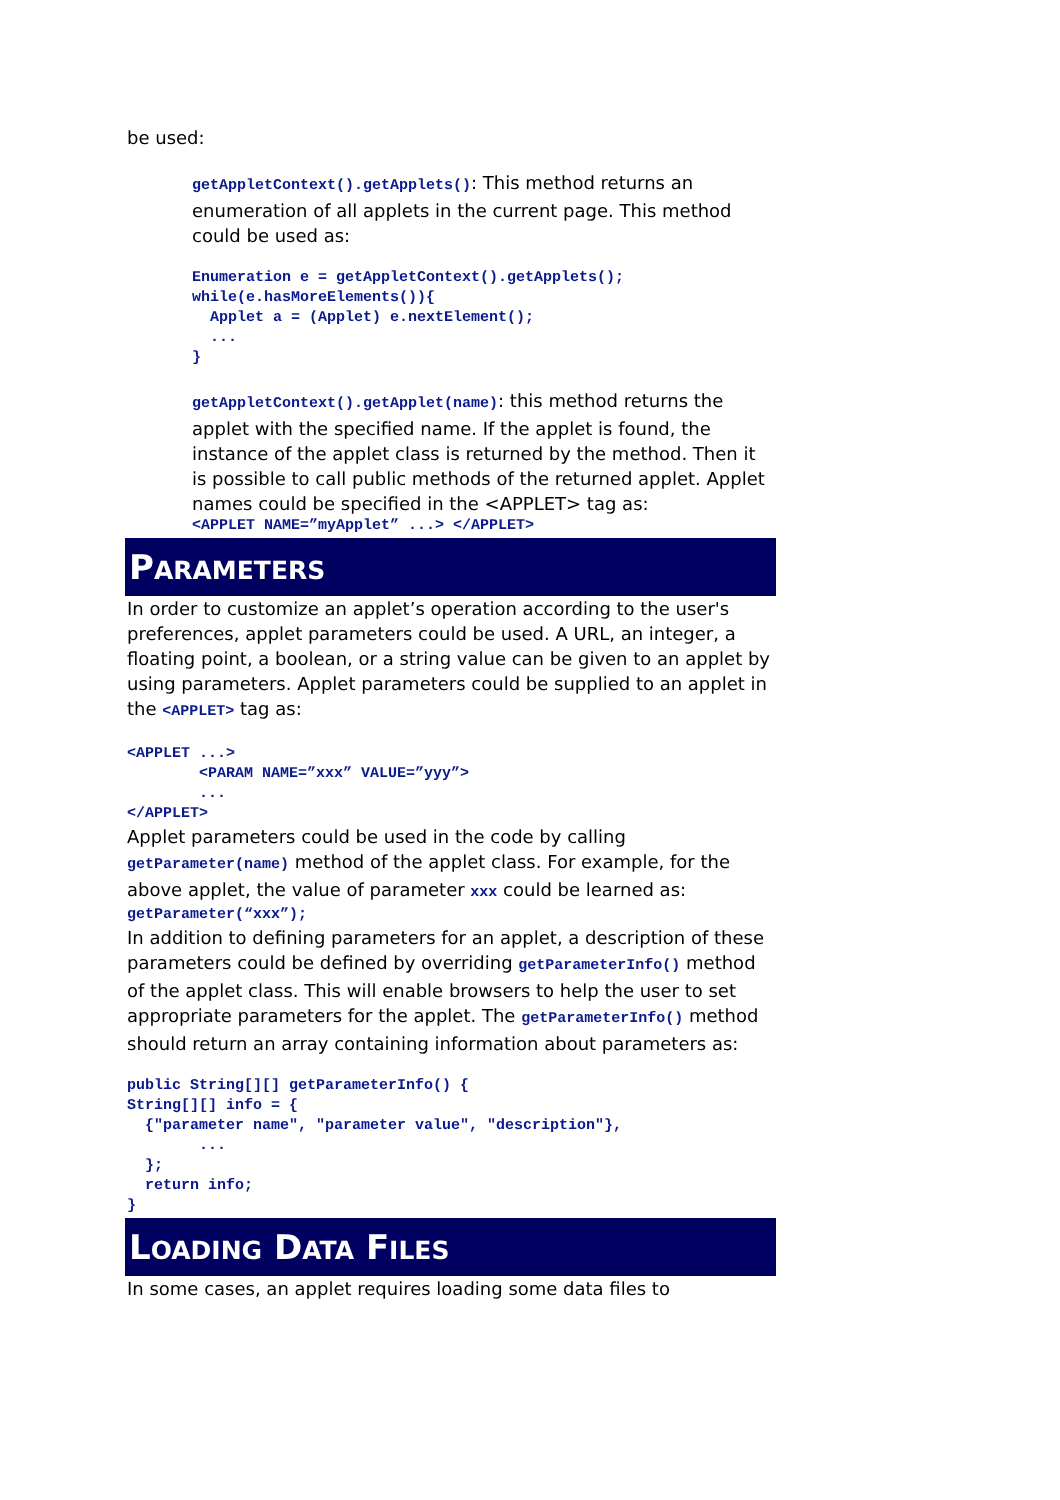be used:
getAppletContext().getApplets(): This method returns an enumeration of all applets in the current page. This method could be used as:
Enumeration e = getAppletContext().getApplets();
while(e.hasMoreElements()){
  Applet a = (Applet) e.nextElement();
  ...
}
getAppletContext().getApplet(name): this method returns the applet with the specified name. If the applet is found, the instance of the applet class is returned by the method. Then it is possible to call public methods of the returned applet. Applet names could be specified in the <APPLET> tag as:
<APPLET NAME=”myApplet” ...> </APPLET>
PARAMETERS
In order to customize an applet’s operation according to the user's preferences, applet parameters could be used. A URL, an integer, a floating point, a boolean, or a string value can be given to an applet by using parameters. Applet parameters could be supplied to an applet in the <APPLET> tag as:
<APPLET ...>
        <PARAM NAME=”xxx” VALUE=”yyy”>
        ...
</APPLET>
Applet parameters could be used in the code by calling getParameter(name) method of the applet class. For example, for the above applet, the value of parameter xxx could be learned as:
getParameter(“xxx”);
In addition to defining parameters for an applet, a description of these parameters could be defined by overriding getParameterInfo() method of the applet class. This will enable browsers to help the user to set appropriate parameters for the applet. The getParameterInfo() method should return an array containing information about parameters as:
public String[][] getParameterInfo() {
String[][] info = {
  {"parameter name", "parameter value", "description"},
        ...
  };
  return info;
}
LOADING DATA FILES
In some cases, an applet requires loading some data files to